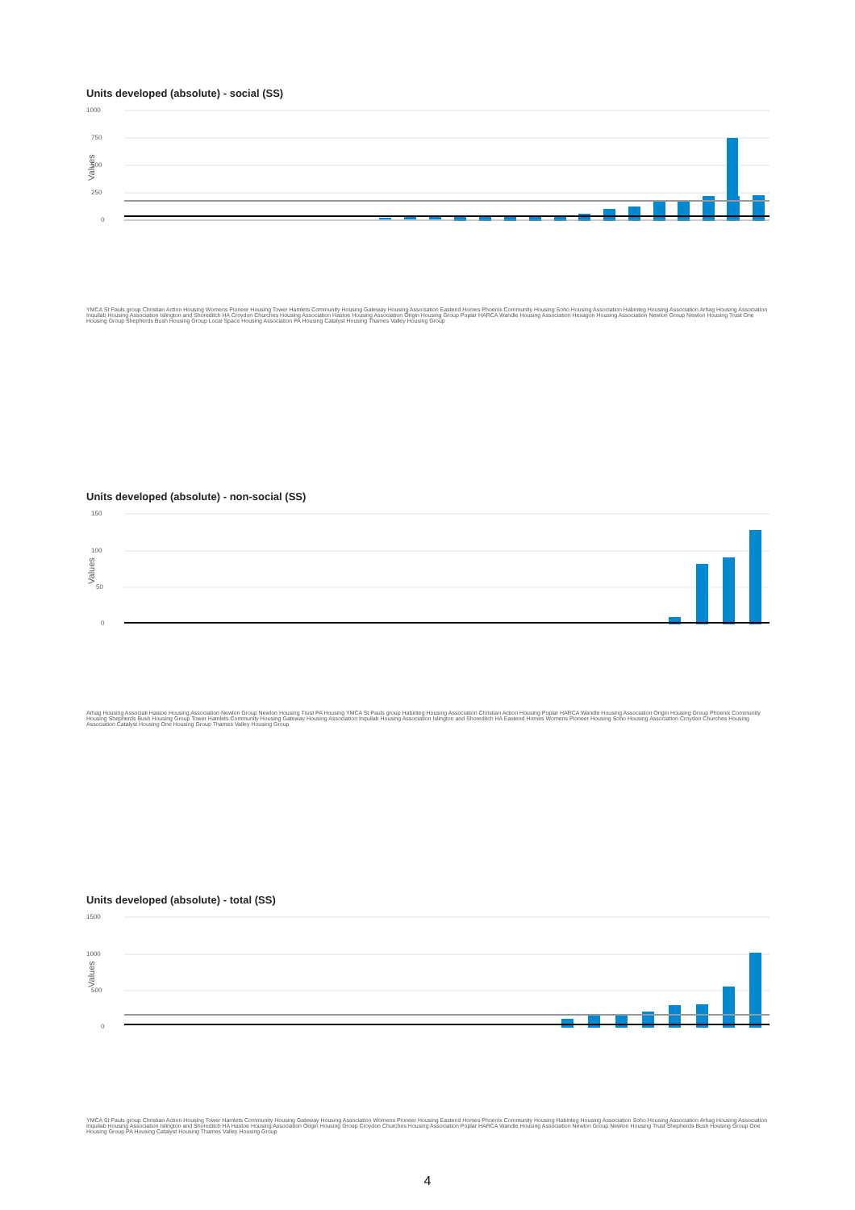Units developed (absolute) - social (SS)
1000
750
500
250
0
Values
Units developed (absolute) - non-social (SS)
150
100
50
0
Values
Units developed (absolute) - total (SS)
1500
1000
500
0
Values
YMCA St Pauls group Christian Action Housing Womens Pioneer Housing Tower Hamlets Community Housing Gateway Housing Association Eastend Homes Phoenix Community Housing Soho Housing Association Habinteg Housing Association Arhag Housing Association Inquilab Housing Association Islington and Shoreditch HA Croydon Churches Housing Association Hastoe Housing Association Origin Housing Group Poplar HARCA Wandle Housing Association Hexagon Housing Association Newlon Group Newlon Housing Trust One Housing Group Shepherds Bush Housing Group Local Space Housing Association PA Housing Catalyst Housing Thames Valley Housing Group
Arhag Housing Associati Hastoe Housing Association Newlon Group Newlon Housing Trust PA Housing YMCA St Pauls group Habinteg Housing Association Christian Action Housing Poplar HARCA Wandle Housing Association Origin Housing Group Phoenix Community Housing Shepherds Bush Housing Group Tower Hamlets Community Housing Gateway Housing Association Inquilab Housing Association Islington and Shoreditch HA Eastend Homes Womens Pioneer Housing Soho Housing Association Croydon Churches Housing Association Catalyst Housing One Housing Group Thames Valley Housing Group
YMCA St Pauls group Christian Action Housing Tower Hamlets Community Housing Gateway Housing Association Womens Pioneer Housing Eastend Homes Phoenix Community Housing Habinteg Housing Association Soho Housing Association Arhag Housing Association Inquilab Housing Association Islington and Shoreditch HA Hastoe Housing Association Origin Housing Group Croydon Churches Housing Association Poplar HARCA Wandle Housing Association Newlon Group Newlon Housing Trust Shepherds Bush Housing Group One Housing Group PA Housing Catalyst Housing Thames Valley Housing Group
4